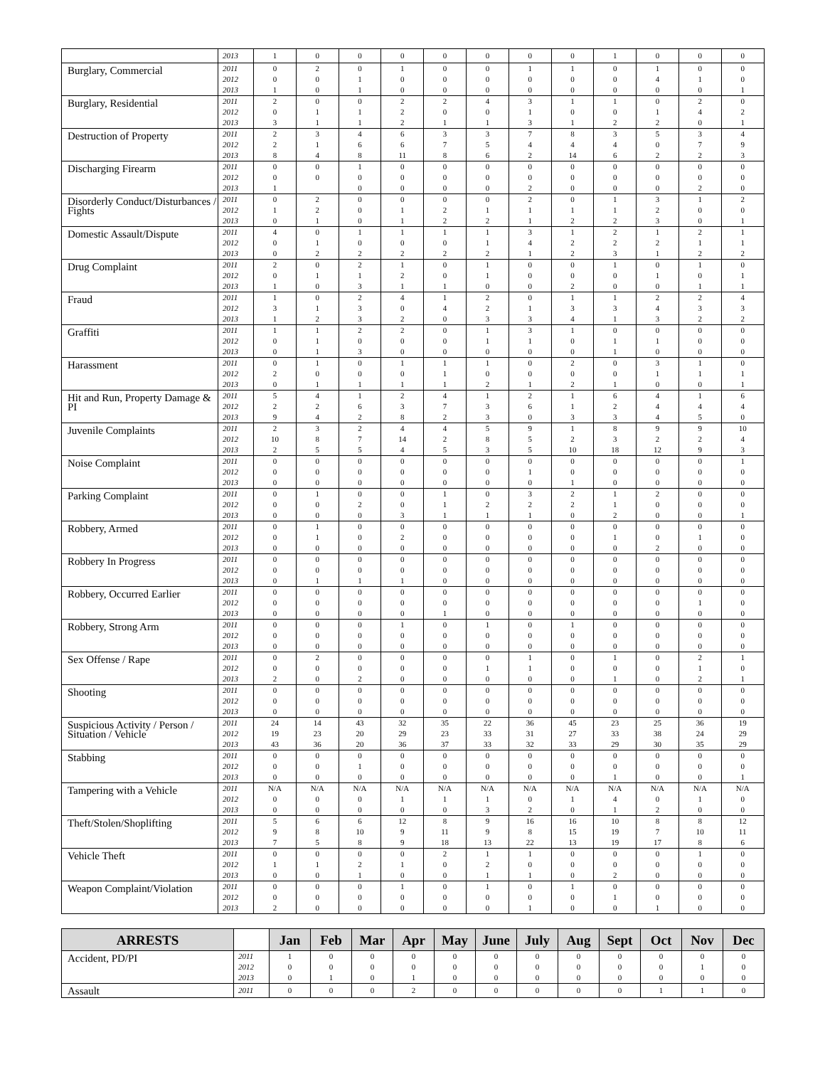| | 2013 | 1 | 0 | 0 | 0 | 0 | 0 | 0 | 0 | 1 | 0 | 0 | 0 |
| Burglary, Commercial | 2011 | 0 | 2 | 0 | 1 | 0 | 0 | 1 | 1 | 0 | 1 | 0 | 0 |
| | 2012 | 0 | 0 | 1 | 0 | 0 | 0 | 0 | 0 | 0 | 4 | 1 | 0 |
| | 2013 | 1 | 0 | 1 | 0 | 0 | 0 | 0 | 0 | 0 | 0 | 0 | 1 |
| Burglary, Residential | 2011 | 2 | 0 | 0 | 2 | 2 | 4 | 3 | 1 | 1 | 0 | 2 | 0 |
| | 2012 | 0 | 1 | 1 | 2 | 0 | 0 | 1 | 0 | 0 | 1 | 4 | 2 |
| | 2013 | 3 | 1 | 1 | 2 | 1 | 1 | 3 | 1 | 2 | 2 | 0 | 1 |
| Destruction of Property | 2011 | 2 | 3 | 4 | 6 | 3 | 3 | 7 | 8 | 3 | 5 | 3 | 4 |
| | 2012 | 2 | 1 | 6 | 6 | 7 | 5 | 4 | 4 | 4 | 0 | 7 | 9 |
| | 2013 | 8 | 4 | 8 | 11 | 8 | 6 | 2 | 14 | 6 | 2 | 2 | 3 |
| Discharging Firearm | 2011 | 0 | 0 | 1 | 0 | 0 | 0 | 0 | 0 | 0 | 0 | 0 | 0 |
| | 2012 | 0 | 0 | 0 | 0 | 0 | 0 | 0 | 0 | 0 | 0 | 0 | 0 |
| | 2013 | 1 | | 0 | 0 | 0 | 0 | 2 | 0 | 0 | 0 | 2 | 0 |
| Disorderly Conduct/Disturbances / Fights | 2011 | 0 | 2 | 0 | 0 | 0 | 0 | 2 | 0 | 1 | 3 | 1 | 2 |
| | 2012 | 1 | 2 | 0 | 1 | 2 | 1 | 1 | 1 | 1 | 2 | 0 | 0 |
| | 2013 | 0 | 1 | 0 | 1 | 2 | 2 | 1 | 2 | 2 | 3 | 0 | 1 |
| Domestic Assault/Dispute | 2011 | 4 | 0 | 1 | 1 | 1 | 1 | 3 | 1 | 2 | 1 | 2 | 1 |
| | 2012 | 0 | 1 | 0 | 0 | 0 | 1 | 4 | 2 | 2 | 2 | 1 | 1 |
| | 2013 | 0 | 2 | 2 | 2 | 2 | 2 | 1 | 2 | 3 | 1 | 2 | 2 |
| Drug Complaint | 2011 | 2 | 0 | 2 | 1 | 0 | 1 | 0 | 0 | 1 | 0 | 1 | 0 |
| | 2012 | 0 | 1 | 1 | 2 | 0 | 1 | 0 | 0 | 0 | 1 | 0 | 1 |
| | 2013 | 1 | 0 | 3 | 1 | 1 | 0 | 0 | 2 | 0 | 0 | 1 | 1 |
| Fraud | 2011 | 1 | 0 | 2 | 4 | 1 | 2 | 0 | 1 | 1 | 2 | 2 | 4 |
| | 2012 | 3 | 1 | 3 | 0 | 4 | 2 | 1 | 3 | 3 | 4 | 3 | 3 |
| | 2013 | 1 | 2 | 3 | 2 | 0 | 3 | 3 | 4 | 1 | 3 | 2 | 2 |
| Graffiti | 2011 | 1 | 1 | 2 | 2 | 0 | 1 | 3 | 1 | 0 | 0 | 0 | 0 |
| | 2012 | 0 | 1 | 0 | 0 | 0 | 1 | 1 | 0 | 1 | 1 | 0 | 0 |
| | 2013 | 0 | 1 | 3 | 0 | 0 | 0 | 0 | 0 | 1 | 0 | 0 | 0 |
| Harassment | 2011 | 0 | 1 | 0 | 1 | 1 | 1 | 0 | 2 | 0 | 3 | 1 | 0 |
| | 2012 | 2 | 0 | 0 | 0 | 1 | 0 | 0 | 0 | 0 | 1 | 1 | 1 |
| | 2013 | 0 | 1 | 1 | 1 | 1 | 2 | 1 | 2 | 1 | 0 | 0 | 1 |
| Hit and Run, Property Damage & PI | 2011 | 5 | 4 | 1 | 2 | 4 | 1 | 2 | 1 | 6 | 4 | 1 | 6 |
| | 2012 | 2 | 2 | 6 | 3 | 7 | 3 | 6 | 1 | 2 | 4 | 4 | 4 |
| | 2013 | 9 | 4 | 2 | 8 | 2 | 3 | 0 | 3 | 3 | 4 | 5 | 0 |
| Juvenile Complaints | 2011 | 2 | 3 | 2 | 4 | 4 | 5 | 9 | 1 | 8 | 9 | 9 | 10 |
| | 2012 | 10 | 8 | 7 | 14 | 2 | 8 | 5 | 2 | 3 | 2 | 2 | 4 |
| | 2013 | 2 | 5 | 5 | 4 | 5 | 3 | 5 | 10 | 18 | 12 | 9 | 3 |
| Noise Complaint | 2011 | 0 | 0 | 0 | 0 | 0 | 0 | 0 | 0 | 0 | 0 | 0 | 1 |
| | 2012 | 0 | 0 | 0 | 0 | 0 | 0 | 1 | 0 | 0 | 0 | 0 | 0 |
| | 2013 | 0 | 0 | 0 | 0 | 0 | 0 | 0 | 1 | 0 | 0 | 0 | 0 |
| Parking Complaint | 2011 | 0 | 1 | 0 | 0 | 1 | 0 | 3 | 2 | 1 | 2 | 0 | 0 |
| | 2012 | 0 | 0 | 2 | 0 | 1 | 2 | 2 | 2 | 1 | 0 | 0 | 0 |
| | 2013 | 0 | 0 | 0 | 3 | 1 | 1 | 1 | 0 | 2 | 0 | 0 | 1 |
| Robbery, Armed | 2011 | 0 | 1 | 0 | 0 | 0 | 0 | 0 | 0 | 0 | 0 | 0 | 0 |
| | 2012 | 0 | 1 | 0 | 2 | 0 | 0 | 0 | 0 | 1 | 0 | 1 | 0 |
| | 2013 | 0 | 0 | 0 | 0 | 0 | 0 | 0 | 0 | 0 | 2 | 0 | 0 |
| Robbery In Progress | 2011 | 0 | 0 | 0 | 0 | 0 | 0 | 0 | 0 | 0 | 0 | 0 | 0 |
| | 2012 | 0 | 0 | 0 | 0 | 0 | 0 | 0 | 0 | 0 | 0 | 0 | 0 |
| | 2013 | 0 | 1 | 1 | 1 | 0 | 0 | 0 | 0 | 0 | 0 | 0 | 0 |
| Robbery, Occurred Earlier | 2011 | 0 | 0 | 0 | 0 | 0 | 0 | 0 | 0 | 0 | 0 | 0 | 0 |
| | 2012 | 0 | 0 | 0 | 0 | 0 | 0 | 0 | 0 | 0 | 0 | 1 | 0 |
| | 2013 | 0 | 0 | 0 | 0 | 1 | 0 | 0 | 0 | 0 | 0 | 0 | 0 |
| Robbery, Strong Arm | 2011 | 0 | 0 | 0 | 1 | 0 | 1 | 0 | 1 | 0 | 0 | 0 | 0 |
| | 2012 | 0 | 0 | 0 | 0 | 0 | 0 | 0 | 0 | 0 | 0 | 0 | 0 |
| | 2013 | 0 | 0 | 0 | 0 | 0 | 0 | 0 | 0 | 0 | 0 | 0 | 0 |
| Sex Offense / Rape | 2011 | 0 | 2 | 0 | 0 | 0 | 0 | 1 | 0 | 1 | 0 | 2 | 1 |
| | 2012 | 0 | 0 | 0 | 0 | 0 | 1 | 1 | 0 | 0 | 0 | 1 | 0 |
| | 2013 | 2 | 0 | 2 | 0 | 0 | 0 | 0 | 0 | 1 | 0 | 2 | 1 |
| Shooting | 2011 | 0 | 0 | 0 | 0 | 0 | 0 | 0 | 0 | 0 | 0 | 0 | 0 |
| | 2012 | 0 | 0 | 0 | 0 | 0 | 0 | 0 | 0 | 0 | 0 | 0 | 0 |
| | 2013 | 0 | 0 | 0 | 0 | 0 | 0 | 0 | 0 | 0 | 0 | 0 | 0 |
| Suspicious Activity / Person / Situation / Vehicle | 2011 | 24 | 14 | 43 | 32 | 35 | 22 | 36 | 45 | 23 | 25 | 36 | 19 |
| | 2012 | 19 | 23 | 20 | 29 | 23 | 33 | 31 | 27 | 33 | 38 | 24 | 29 |
| | 2013 | 43 | 36 | 20 | 36 | 37 | 33 | 32 | 33 | 29 | 30 | 35 | 29 |
| Stabbing | 2011 | 0 | 0 | 0 | 0 | 0 | 0 | 0 | 0 | 0 | 0 | 0 | 0 |
| | 2012 | 0 | 0 | 1 | 0 | 0 | 0 | 0 | 0 | 0 | 0 | 0 | 0 |
| | 2013 | 0 | 0 | 0 | 0 | 0 | 0 | 0 | 0 | 1 | 0 | 0 | 1 |
| Tampering with a Vehicle | 2011 | N/A | N/A | N/A | N/A | N/A | N/A | N/A | N/A | N/A | N/A | N/A | N/A |
| | 2012 | 0 | 0 | 0 | 1 | 1 | 1 | 0 | 1 | 4 | 0 | 1 | 0 |
| | 2013 | 0 | 0 | 0 | 0 | 0 | 3 | 2 | 0 | 1 | 2 | 0 | 0 |
| Theft/Stolen/Shoplifting | 2011 | 5 | 6 | 6 | 12 | 8 | 9 | 16 | 16 | 10 | 8 | 8 | 12 |
| | 2012 | 9 | 8 | 10 | 9 | 11 | 9 | 8 | 15 | 19 | 7 | 10 | 11 |
| | 2013 | 7 | 5 | 8 | 9 | 18 | 13 | 22 | 13 | 19 | 17 | 8 | 6 |
| Vehicle Theft | 2011 | 0 | 0 | 0 | 0 | 2 | 1 | 1 | 0 | 0 | 0 | 1 | 0 |
| | 2012 | 1 | 1 | 2 | 1 | 0 | 2 | 0 | 0 | 0 | 0 | 0 | 0 |
| | 2013 | 0 | 0 | 1 | 0 | 0 | 1 | 1 | 0 | 2 | 0 | 0 | 0 |
| Weapon Complaint/Violation | 2011 | 0 | 0 | 0 | 1 | 0 | 1 | 0 | 1 | 0 | 0 | 0 | 0 |
| | 2012 | 0 | 0 | 0 | 0 | 0 | 0 | 0 | 0 | 1 | 0 | 0 | 0 |
| | 2013 | 2 | 0 | 0 | 0 | 0 | 0 | 1 | 0 | 0 | 1 | 0 | 0 |
| ARRESTS | | Jan | Feb | Mar | Apr | May | June | July | Aug | Sept | Oct | Nov | Dec |
| --- | --- | --- | --- | --- | --- | --- | --- | --- | --- | --- | --- | --- | --- |
| Accident, PD/PI | 2011 | 1 | 0 | 0 | 0 | 0 | 0 | 0 | 0 | 0 | 0 | 0 | 0 |
| | 2012 | 0 | 0 | 0 | 0 | 0 | 0 | 0 | 0 | 0 | 0 | 1 | 0 |
| | 2013 | 0 | 1 | 0 | 1 | 0 | 0 | 0 | 0 | 0 | 0 | 0 | 0 |
| Assault | 2011 | 0 | 0 | 0 | 2 | 0 | 0 | 0 | 0 | 0 | 1 | 1 | 0 |